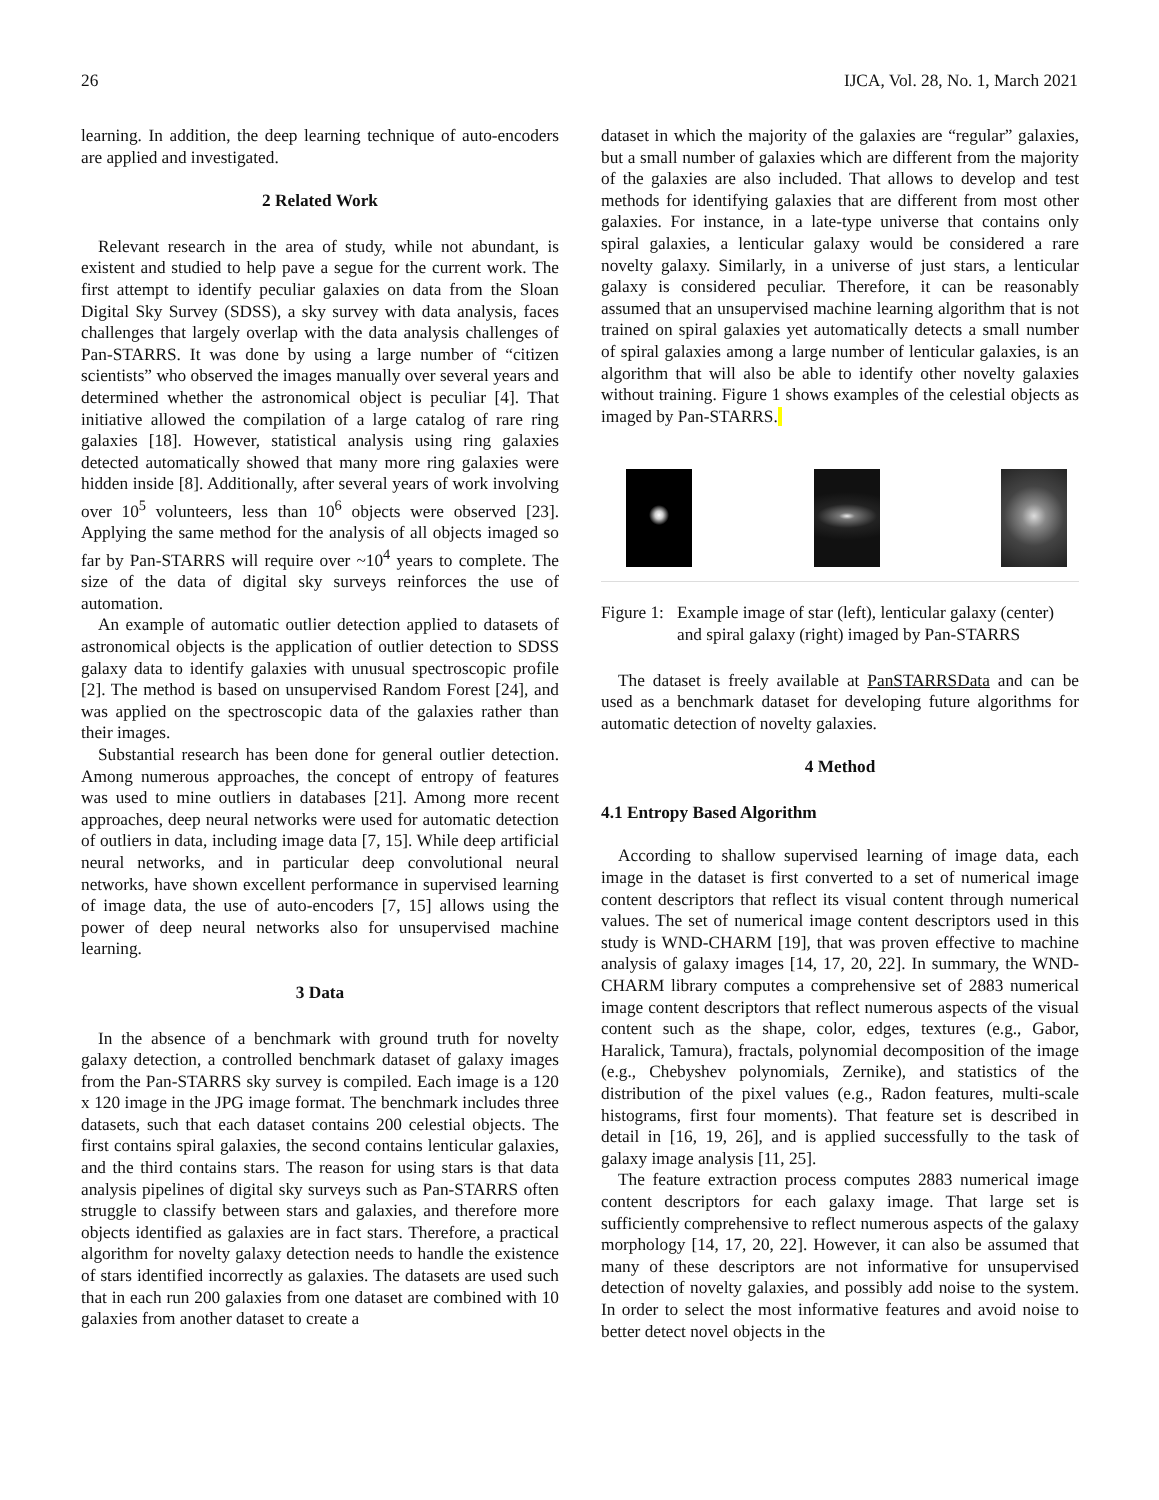26 IJCA, Vol. 28, No. 1, March 2021
learning. In addition, the deep learning technique of auto-encoders are applied and investigated.
2 Related Work
Relevant research in the area of study, while not abundant, is existent and studied to help pave a segue for the current work. The first attempt to identify peculiar galaxies on data from the Sloan Digital Sky Survey (SDSS), a sky survey with data analysis, faces challenges that largely overlap with the data analysis challenges of Pan-STARRS. It was done by using a large number of “citizen scientists” who observed the images manually over several years and determined whether the astronomical object is peculiar [4]. That initiative allowed the compilation of a large catalog of rare ring galaxies [18]. However, statistical analysis using ring galaxies detected automatically showed that many more ring galaxies were hidden inside [8]. Additionally, after several years of work involving over 10<sup>5</sup> volunteers, less than 10<sup>6</sup> objects were observed [23]. Applying the same method for the analysis of all objects imaged so far by Pan-STARRS will require over ~10<sup>4</sup> years to complete. The size of the data of digital sky surveys reinforces the use of automation.
An example of automatic outlier detection applied to datasets of astronomical objects is the application of outlier detection to SDSS galaxy data to identify galaxies with unusual spectroscopic profile [2]. The method is based on unsupervised Random Forest [24], and was applied on the spectroscopic data of the galaxies rather than their images.
Substantial research has been done for general outlier detection. Among numerous approaches, the concept of entropy of features was used to mine outliers in databases [21]. Among more recent approaches, deep neural networks were used for automatic detection of outliers in data, including image data [7, 15]. While deep artificial neural networks, and in particular deep convolutional neural networks, have shown excellent performance in supervised learning of image data, the use of auto-encoders [7, 15] allows using the power of deep neural networks also for unsupervised machine learning.
3 Data
In the absence of a benchmark with ground truth for novelty galaxy detection, a controlled benchmark dataset of galaxy images from the Pan-STARRS sky survey is compiled. Each image is a 120 x 120 image in the JPG image format. The benchmark includes three datasets, such that each dataset contains 200 celestial objects. The first contains spiral galaxies, the second contains lenticular galaxies, and the third contains stars. The reason for using stars is that data analysis pipelines of digital sky surveys such as Pan-STARRS often struggle to classify between stars and galaxies, and therefore more objects identified as galaxies are in fact stars. Therefore, a practical algorithm for novelty galaxy detection needs to handle the existence of stars identified incorrectly as galaxies. The datasets are used such that in each run 200 galaxies from one dataset are combined with 10 galaxies from another dataset to create a
dataset in which the majority of the galaxies are “regular” galaxies, but a small number of galaxies which are different from the majority of the galaxies are also included. That allows to develop and test methods for identifying galaxies that are different from most other galaxies. For instance, in a late-type universe that contains only spiral galaxies, a lenticular galaxy would be considered a rare novelty galaxy. Similarly, in a universe of just stars, a lenticular galaxy is considered peculiar. Therefore, it can be reasonably assumed that an unsupervised machine learning algorithm that is not trained on spiral galaxies yet automatically detects a small number of spiral galaxies among a large number of lenticular galaxies, is an algorithm that will also be able to identify other novelty galaxies without training. Figure 1 shows examples of the celestial objects as imaged by Pan-STARRS.
Figure 1: Example image of star (left), lenticular galaxy (center) and spiral galaxy (right) imaged by Pan-STARRS
The dataset is freely available at PanSTARRSData and can be used as a benchmark dataset for developing future algorithms for automatic detection of novelty galaxies.
4 Method
4.1 Entropy Based Algorithm
According to shallow supervised learning of image data, each image in the dataset is first converted to a set of numerical image content descriptors that reflect its visual content through numerical values. The set of numerical image content descriptors used in this study is WND-CHARM [19], that was proven effective to machine analysis of galaxy images [14, 17, 20, 22]. In summary, the WND-CHARM library computes a comprehensive set of 2883 numerical image content descriptors that reflect numerous aspects of the visual content such as the shape, color, edges, textures (e.g., Gabor, Haralick, Tamura), fractals, polynomial decomposition of the image (e.g., Chebyshev polynomials, Zernike), and statistics of the distribution of the pixel values (e.g., Radon features, multi-scale histograms, first four moments). That feature set is described in detail in [16, 19, 26], and is applied successfully to the task of galaxy image analysis [11, 25].
The feature extraction process computes 2883 numerical image content descriptors for each galaxy image. That large set is sufficiently comprehensive to reflect numerous aspects of the galaxy morphology [14, 17, 20, 22]. However, it can also be assumed that many of these descriptors are not informative for unsupervised detection of novelty galaxies, and possibly add noise to the system. In order to select the most informative features and avoid noise to better detect novel objects in the